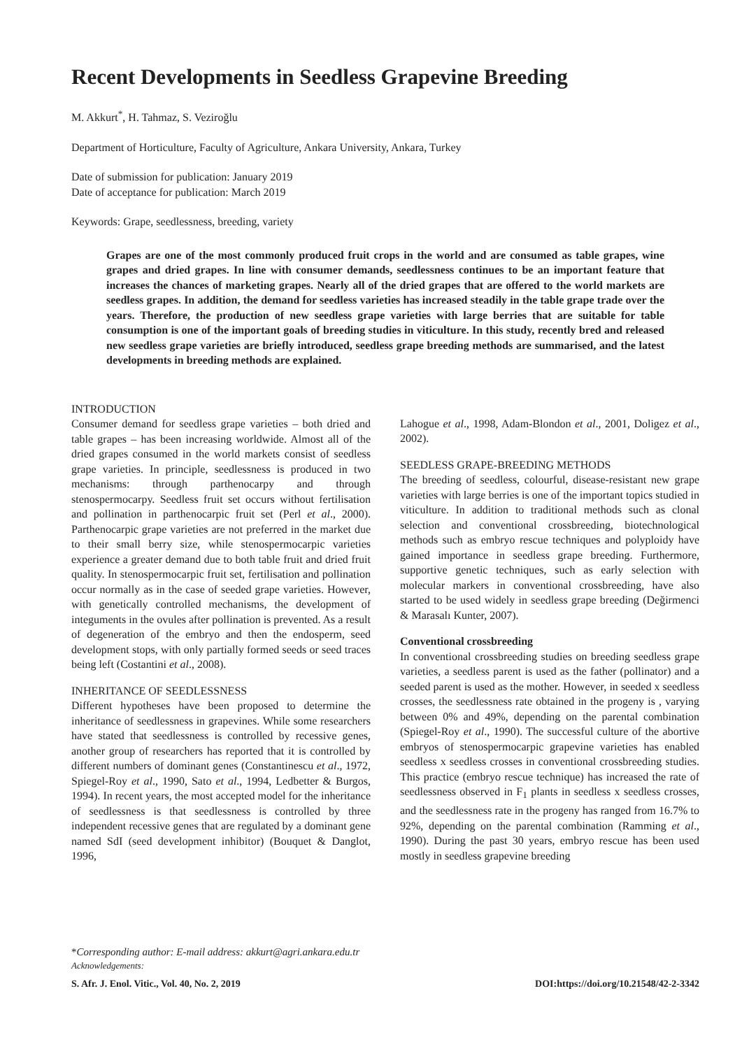Recent Developments in Seedless Grapevine Breeding
M. Akkurt<sup>*</sup>, H. Tahmaz, S. Veziroğlu
Department of Horticulture, Faculty of Agriculture, Ankara University, Ankara, Turkey
Date of submission for publication: January 2019
Date of acceptance for publication: March 2019
Keywords: Grape, seedlessness, breeding, variety
Grapes are one of the most commonly produced fruit crops in the world and are consumed as table grapes, wine grapes and dried grapes. In line with consumer demands, seedlessness continues to be an important feature that increases the chances of marketing grapes. Nearly all of the dried grapes that are offered to the world markets are seedless grapes. In addition, the demand for seedless varieties has increased steadily in the table grape trade over the years. Therefore, the production of new seedless grape varieties with large berries that are suitable for table consumption is one of the important goals of breeding studies in viticulture. In this study, recently bred and released new seedless grape varieties are briefly introduced, seedless grape breeding methods are summarised, and the latest developments in breeding methods are explained.
INTRODUCTION
Consumer demand for seedless grape varieties – both dried and table grapes – has been increasing worldwide. Almost all of the dried grapes consumed in the world markets consist of seedless grape varieties. In principle, seedlessness is produced in two mechanisms: through parthenocarpy and through stenospermocarpy. Seedless fruit set occurs without fertilisation and pollination in parthenocarpic fruit set (Perl et al., 2000). Parthenocarpic grape varieties are not preferred in the market due to their small berry size, while stenospermocarpic varieties experience a greater demand due to both table fruit and dried fruit quality. In stenospermocarpic fruit set, fertilisation and pollination occur normally as in the case of seeded grape varieties. However, with genetically controlled mechanisms, the development of integuments in the ovules after pollination is prevented. As a result of degeneration of the embryo and then the endosperm, seed development stops, with only partially formed seeds or seed traces being left (Costantini et al., 2008).
INHERITANCE OF SEEDLESSNESS
Different hypotheses have been proposed to determine the inheritance of seedlessness in grapevines. While some researchers have stated that seedlessness is controlled by recessive genes, another group of researchers has reported that it is controlled by different numbers of dominant genes (Constantinescu et al., 1972, Spiegel-Roy et al., 1990, Sato et al., 1994, Ledbetter & Burgos, 1994). In recent years, the most accepted model for the inheritance of seedlessness is that seedlessness is controlled by three independent recessive genes that are regulated by a dominant gene named SdI (seed development inhibitor) (Bouquet & Danglot, 1996,
Lahogue et al., 1998, Adam-Blondon et al., 2001, Doligez et al., 2002).
SEEDLESS GRAPE-BREEDING METHODS
The breeding of seedless, colourful, disease-resistant new grape varieties with large berries is one of the important topics studied in viticulture. In addition to traditional methods such as clonal selection and conventional crossbreeding, biotechnological methods such as embryo rescue techniques and polyploidy have gained importance in seedless grape breeding. Furthermore, supportive genetic techniques, such as early selection with molecular markers in conventional crossbreeding, have also started to be used widely in seedless grape breeding (Değirmenci & Marasalı Kunter, 2007).
Conventional crossbreeding
In conventional crossbreeding studies on breeding seedless grape varieties, a seedless parent is used as the father (pollinator) and a seeded parent is used as the mother. However, in seeded x seedless crosses, the seedlessness rate obtained in the progeny is , varying between 0% and 49%, depending on the parental combination (Spiegel-Roy et al., 1990). The successful culture of the abortive embryos of stenospermocarpic grapevine varieties has enabled seedless x seedless crosses in conventional crossbreeding studies. This practice (embryo rescue technique) has increased the rate of seedlessness observed in F<sub>1</sub> plants in seedless x seedless crosses, and the seedlessness rate in the progeny has ranged from 16.7% to 92%, depending on the parental combination (Ramming et al., 1990). During the past 30 years, embryo rescue has been used mostly in seedless grapevine breeding
*Corresponding author: E-mail address: akkurt@agri.ankara.edu.tr
Acknowledgements:
S. Afr. J. Enol. Vitic., Vol. 40, No. 2, 2019 DOI:https://doi.org/10.21548/42-2-3342